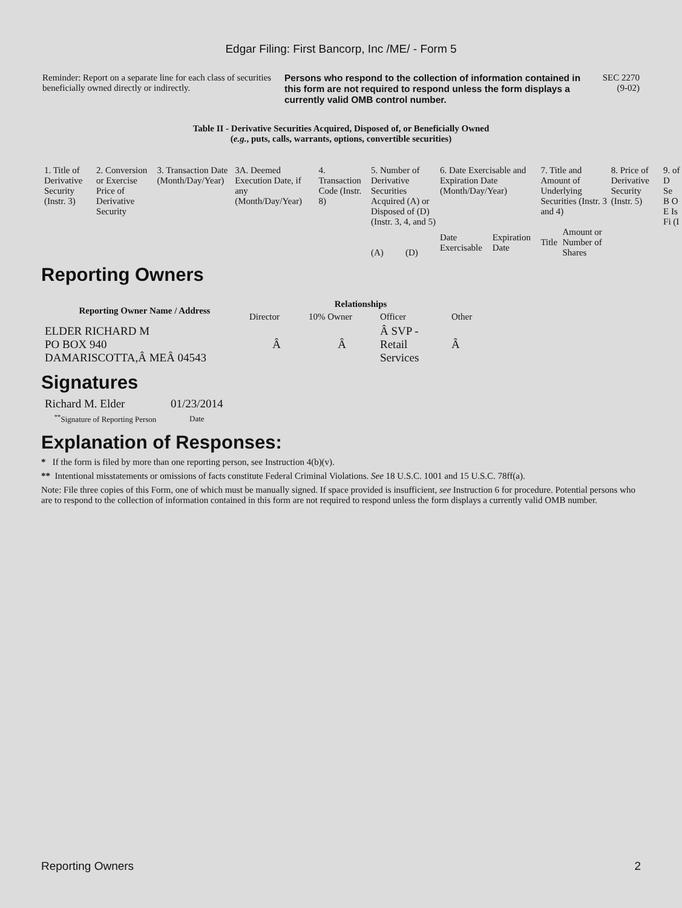Edgar Filing: First Bancorp, Inc /ME/ - Form 5
Reminder: Report on a separate line for each class of securities beneficially owned directly or indirectly.
Persons who respond to the collection of information contained in this form are not required to respond unless the form displays a currently valid OMB control number.
SEC 2270
(9-02)
Table II - Derivative Securities Acquired, Disposed of, or Beneficially Owned
(e.g., puts, calls, warrants, options, convertible securities)
| 1. Title of Derivative Security (Instr. 3) | 2. Conversion or Exercise Price of Derivative Security | 3. Transaction Date (Month/Day/Year) | 3A. Deemed Execution Date, if any (Month/Day/Year) | 4. Transaction Code (Instr. 8) | 5. Number of Derivative Securities Acquired (A) or Disposed of (D) (Instr. 3, 4, and 5) | | 6. Date Exercisable and Expiration Date (Month/Day/Year) | | 7. Title and Amount of Underlying Securities (Instr. 3 and 4) | | 8. Price of Derivative Security (Instr. 5) | 9. of D Se B O E Is Fi (I |
| --- | --- | --- | --- | --- | --- | --- | --- | --- | --- | --- | --- | --- |
| | | | | | (A) | (D) | Date Exercisable | Expiration Date | Title | Amount or Number of Shares | | |
Reporting Owners
| Reporting Owner Name / Address | Relationships | | | |
| --- | --- | --- | --- | --- |
| | Director | 10% Owner | Officer | Other |
| ELDER RICHARD M PO BOX 940 DAMARISCOTTA,Â MEÂ 04543 | Â | Â | Â SVP - Retail Services | Â |
Signatures
| Richard M. Elder | 01/23/2014 |
| <sup>**</sup> Signature of Reporting Person | Date |
Explanation of Responses:
* If the form is filed by more than one reporting person, see Instruction 4(b)(v).
** Intentional misstatements or omissions of facts constitute Federal Criminal Violations. See 18 U.S.C. 1001 and 15 U.S.C. 78ff(a).
Note: File three copies of this Form, one of which must be manually signed. If space provided is insufficient, see Instruction 6 for procedure. Potential persons who are to respond to the collection of information contained in this form are not required to respond unless the form displays a currently valid OMB number.
Reporting Owners 2